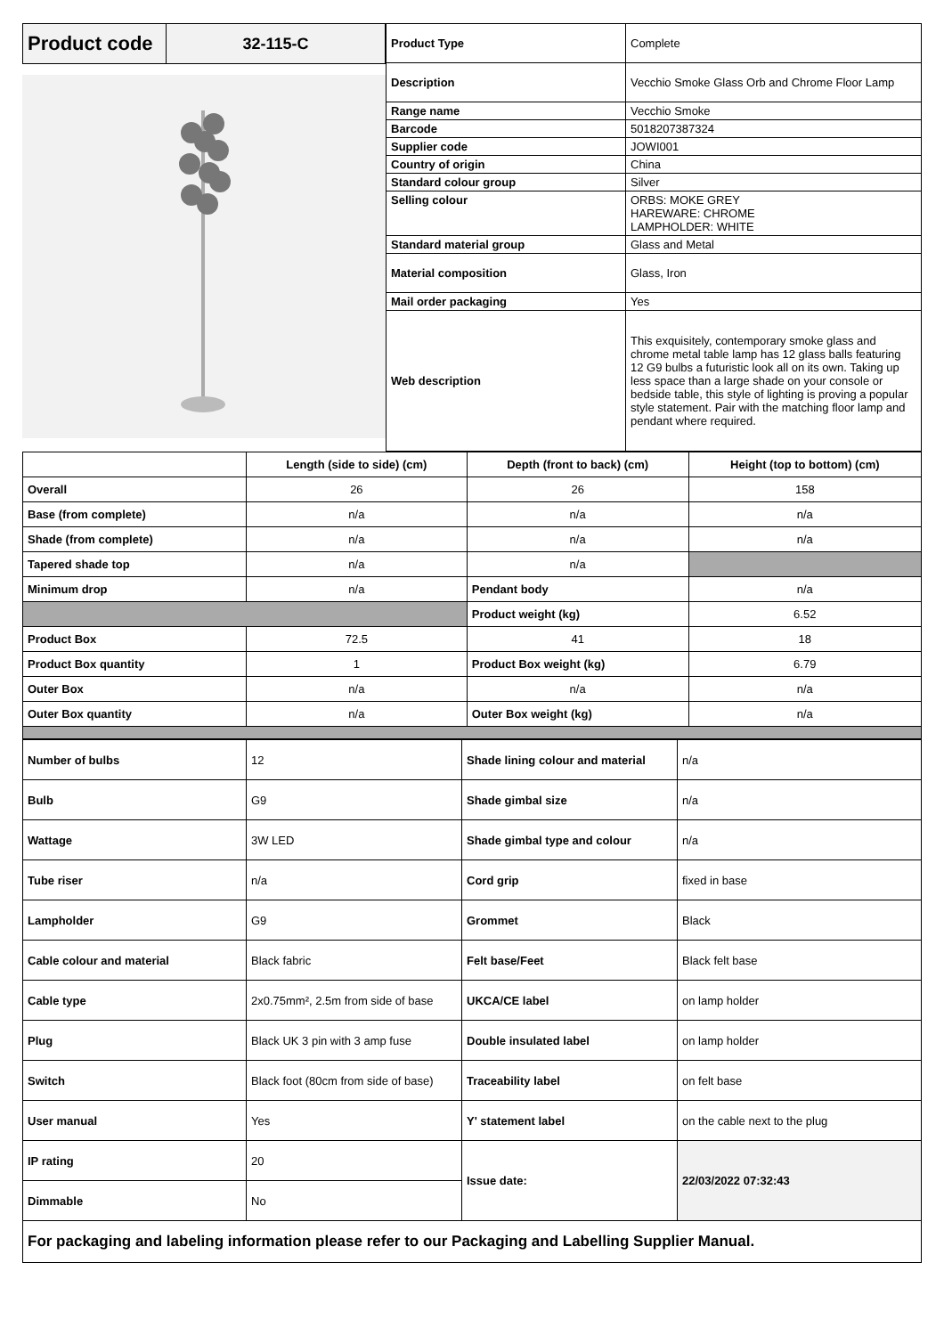| Product code | 32-115-C |
| Product Type | Complete |
| Description | Vecchio Smoke Glass Orb and Chrome Floor Lamp |
| Range name | Vecchio Smoke |
| Barcode | 5018207387324 |
| Supplier code | JOWI001 |
| Country of origin | China |
| Standard colour group | Silver |
| Selling colour | ORBS: MOKE GREY HAREWARE: CHROME LAMPHOLDER: WHITE |
| Standard material group | Glass and Metal |
| Material composition | Glass, Iron |
| Mail order packaging | Yes |
| Web description | This exquisitely, contemporary smoke glass and chrome metal table lamp has 12 glass balls featuring 12 G9 bulbs a futuristic look all on its own. Taking up less space than a large shade on your console or bedside table, this style of lighting is proving a popular style statement. Pair with the matching floor lamp and pendant where required. |
| | Length (side to side) (cm) | Depth (front to back) (cm) | Height (top to bottom) (cm) |
| Overall | 26 | 26 | 158 |
| Base (from complete) | n/a | n/a | n/a |
| Shade (from complete) | n/a | n/a | n/a |
| Tapered shade top | n/a | n/a | |
| Minimum drop | n/a | Pendant body | n/a |
| | | Product weight (kg) | 6.52 |
| Product Box | 72.5 | 41 | 18 |
| Product Box quantity | 1 | Product Box weight (kg) | 6.79 |
| Outer Box | n/a | n/a | n/a |
| Outer Box quantity | n/a | Outer Box weight (kg) | n/a |
| Number of bulbs | 12 | Shade lining colour and material | n/a |
| Bulb | G9 | Shade gimbal size | n/a |
| Wattage | 3W LED | Shade gimbal type and colour | n/a |
| Tube riser | n/a | Cord grip | fixed in base |
| Lampholder | G9 | Grommet | Black |
| Cable colour and material | Black fabric | Felt base/Feet | Black felt base |
| Cable type | 2x0.75mm², 2.5m from side of base | UKCA/CE label | on lamp holder |
| Plug | Black UK 3 pin with 3 amp fuse | Double insulated label | on lamp holder |
| Switch | Black foot (80cm from side of base) | Traceability label | on felt base |
| User manual | Yes | Y' statement label | on the cable next to the plug |
| IP rating | 20 | Issue date: | 22/03/2022 07:32:43 |
| Dimmable | No | | |
| For packaging and labeling information please refer to our Packaging and Labelling Supplier Manual. | | | |